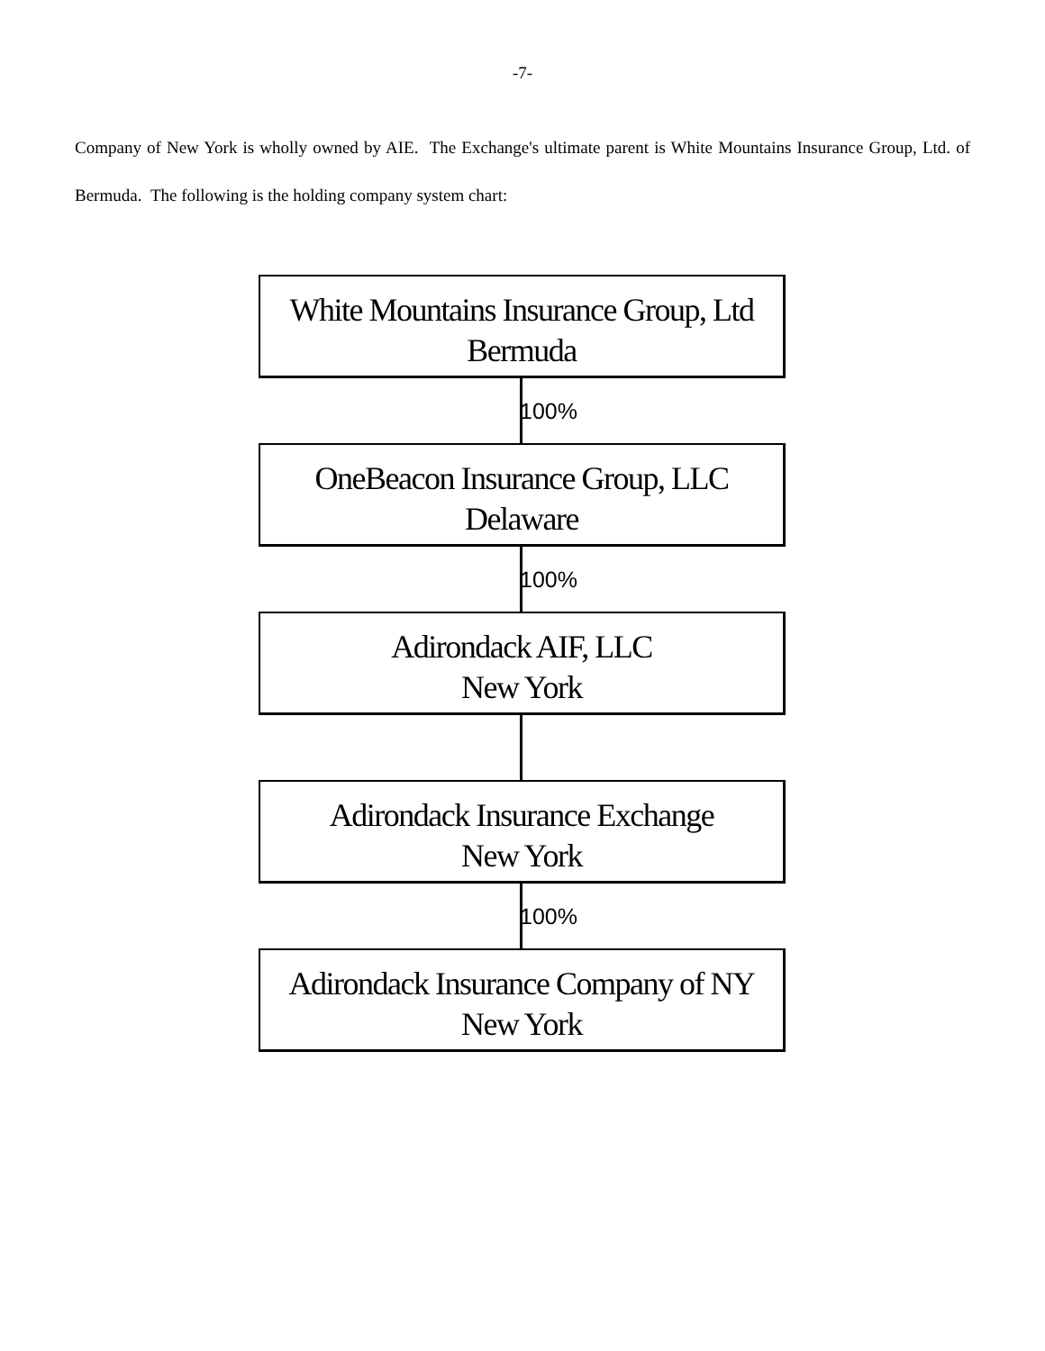-7-
Company of New York is wholly owned by AIE. The Exchange's ultimate parent is White Mountains Insurance Group, Ltd. of Bermuda. The following is the holding company system chart:
White Mountains Insurance Group, Ltd
Bermuda
100%
OneBeacon Insurance Group, LLC
Delaware
100%
Adirondack AIF, LLC
New York
Adirondack Insurance Exchange
New York
100%
Adirondack Insurance Company of NY
New York